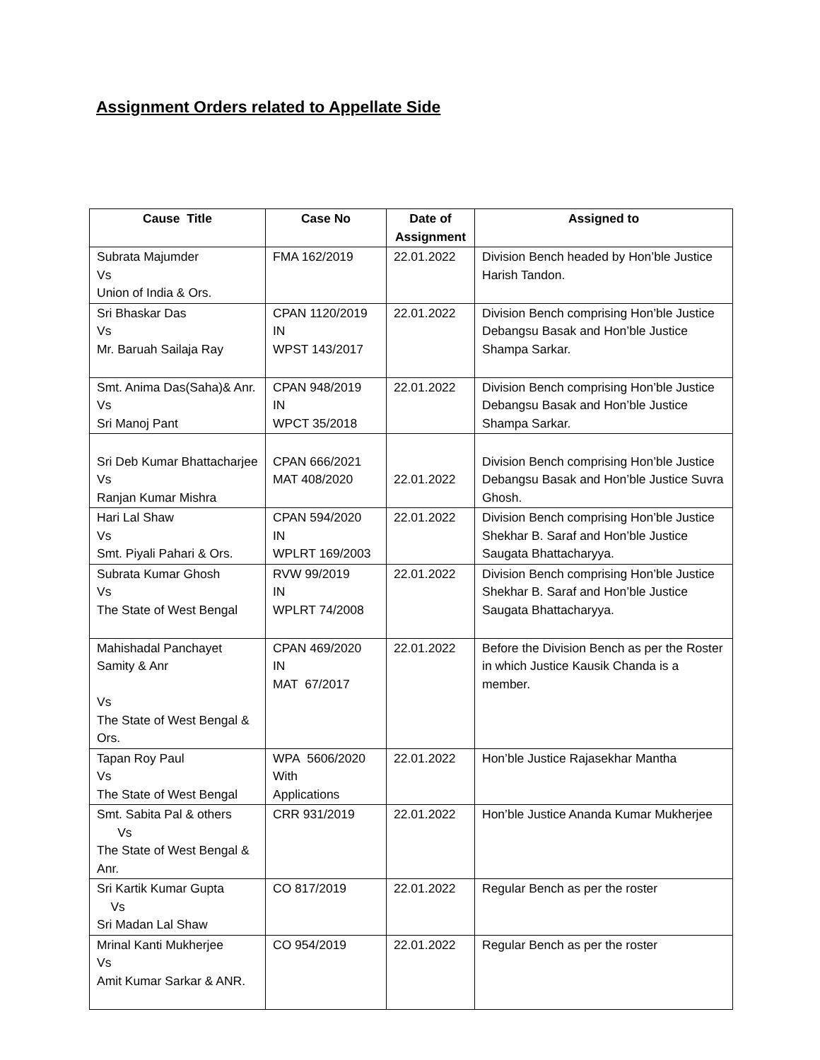Assignment Orders related to Appellate Side
| Cause Title | Case No | Date of Assignment | Assigned to |
| --- | --- | --- | --- |
| Subrata Majumder Vs Union of India & Ors. | FMA 162/2019 | 22.01.2022 | Division Bench headed by Hon’ble Justice Harish Tandon. |
| Sri Bhaskar Das Vs Mr. Baruah Sailaja Ray | CPAN 1120/2019 IN WPST 143/2017 | 22.01.2022 | Division Bench comprising Hon’ble Justice Debangsu Basak and Hon’ble Justice Shampa Sarkar. |
| Smt. Anima Das(Saha)& Anr. Vs Sri Manoj Pant | CPAN 948/2019 IN WPCT 35/2018 | 22.01.2022 | Division Bench comprising Hon’ble Justice Debangsu Basak and Hon’ble Justice Shampa Sarkar. |
| Sri Deb Kumar Bhattacharjee Vs Ranjan Kumar Mishra | CPAN 666/2021 MAT 408/2020 | 22.01.2022 | Division Bench comprising Hon’ble Justice Debangsu Basak and Hon’ble Justice Suvra Ghosh. |
| Hari Lal Shaw Vs Smt. Piyali Pahari & Ors. | CPAN 594/2020 IN WPLRT 169/2003 | 22.01.2022 | Division Bench comprising Hon’ble Justice Shekhar B. Saraf and Hon’ble Justice Saugata Bhattacharyya. |
| Subrata Kumar Ghosh Vs The State of West Bengal | RVW 99/2019 IN WPLRT 74/2008 | 22.01.2022 | Division Bench comprising Hon’ble Justice Shekhar B. Saraf and Hon’ble Justice Saugata Bhattacharyya. |
| Mahishadal Panchayet Samity & Anr Vs The State of West Bengal & Ors. | CPAN 469/2020 IN MAT 67/2017 | 22.01.2022 | Before the Division Bench as per the Roster in which Justice Kausik Chanda is a member. |
| Tapan Roy Paul Vs The State of West Bengal | WPA 5606/2020 With Applications | 22.01.2022 | Hon’ble Justice Rajasekhar Mantha |
| Smt. Sabita Pal & others Vs The State of West Bengal & Anr. | CRR 931/2019 | 22.01.2022 | Hon’ble Justice Ananda Kumar Mukherjee |
| Sri Kartik Kumar Gupta Vs Sri Madan Lal Shaw | CO 817/2019 | 22.01.2022 | Regular Bench as per the roster |
| Mrinal Kanti Mukherjee Vs Amit Kumar Sarkar & ANR. | CO 954/2019 | 22.01.2022 | Regular Bench as per the roster |